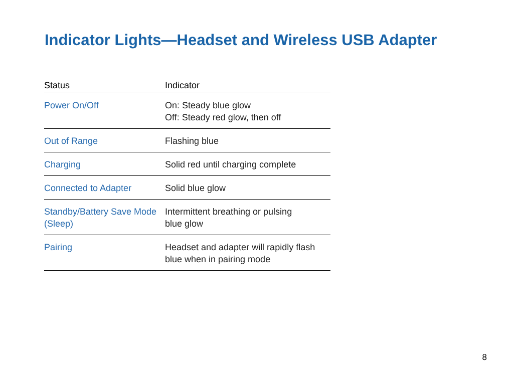Indicator Lights—Headset and Wireless USB Adapter
| Status | Indicator |
| --- | --- |
| Power On/Off | On: Steady blue glow Off: Steady red glow, then off |
| Out of Range | Flashing blue |
| Charging | Solid red until charging complete |
| Connected to Adapter | Solid blue glow |
| Standby/Battery Save Mode (Sleep) | Intermittent breathing or pulsing blue glow |
| Pairing | Headset and adapter will rapidly flash blue when in pairing mode |
8